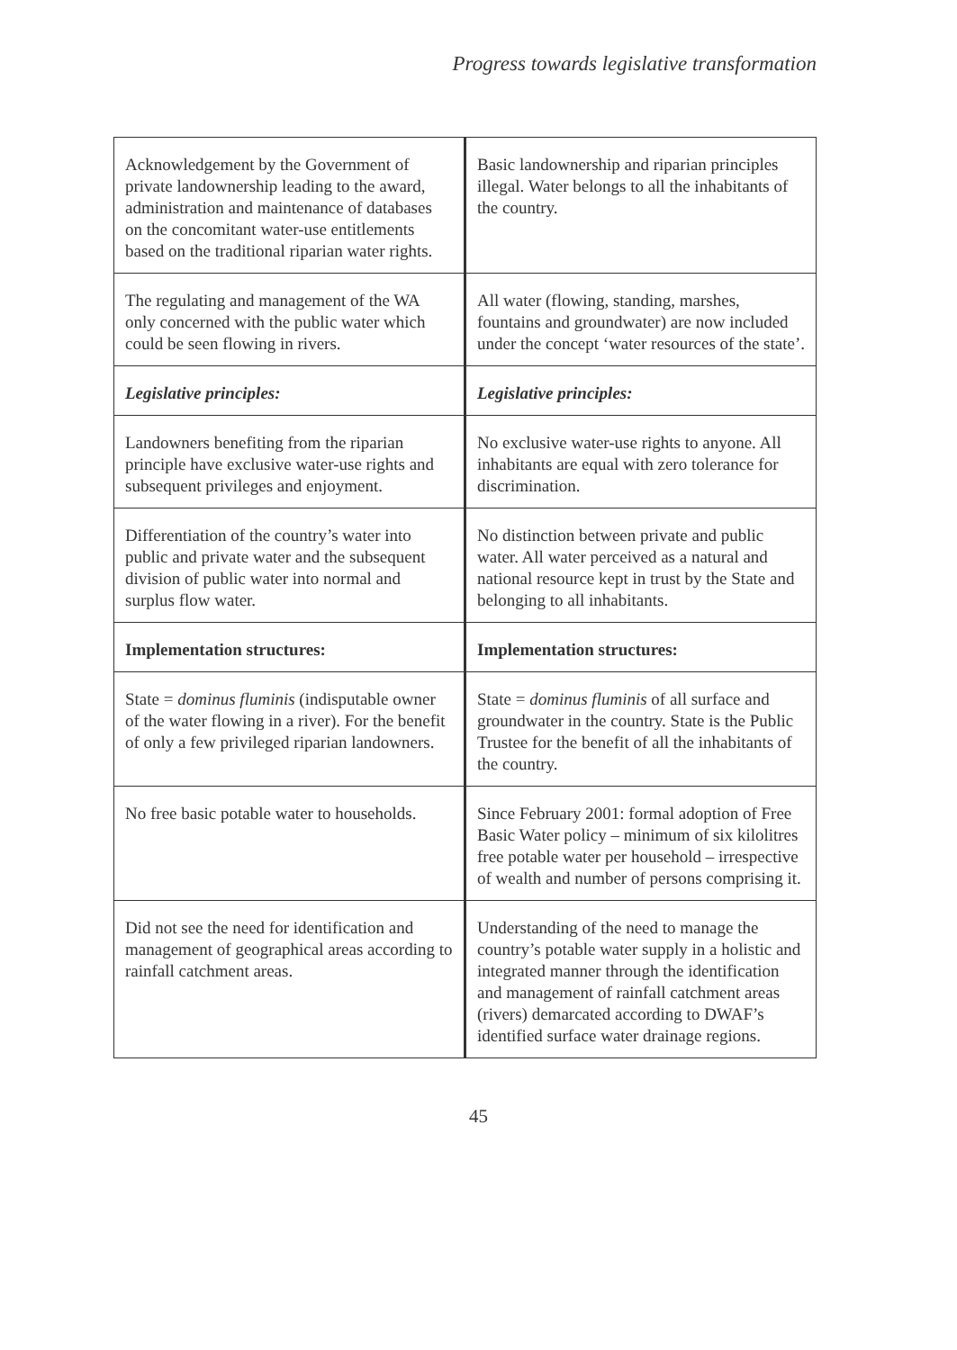Progress towards legislative transformation
| Acknowledgement by the Government of private landownership leading to the award, administration and maintenance of databases on the concomitant water-use entitlements based on the traditional riparian water rights. | Basic landownership and riparian principles illegal. Water belongs to all the inhabitants of the country. |
| The regulating and management of the WA only concerned with the public water which could be seen flowing in rivers. | All water (flowing, standing, marshes, fountains and groundwater) are now included under the concept ‘water resources of the state’. |
| Legislative principles: | Legislative principles: |
| Landowners benefiting from the riparian principle have exclusive water-use rights and subsequent privileges and enjoyment. | No exclusive water-use rights to anyone. All inhabitants are equal with zero tolerance for discrimination. |
| Differentiation of the country’s water into public and private water and the subsequent division of public water into normal and surplus flow water. | No distinction between private and public water. All water perceived as a natural and national resource kept in trust by the State and belonging to all inhabitants. |
| Implementation structures: | Implementation structures: |
| State = dominus fluminis (indisputable owner of the water flowing in a river). For the benefit of only a few privileged riparian landowners. | State = dominus fluminis of all surface and groundwater in the country. State is the Public Trustee for the benefit of all the inhabitants of the country. |
| No free basic potable water to households. | Since February 2001: formal adoption of Free Basic Water policy – minimum of six kilolitres free potable water per household – irrespective of wealth and number of persons comprising it. |
| Did not see the need for identification and management of geographical areas according to rainfall catchment areas. | Understanding of the need to manage the country’s potable water supply in a holistic and integrated manner through the identification and management of rainfall catchment areas (rivers) demarcated according to DWAF’s identified surface water drainage regions. |
45